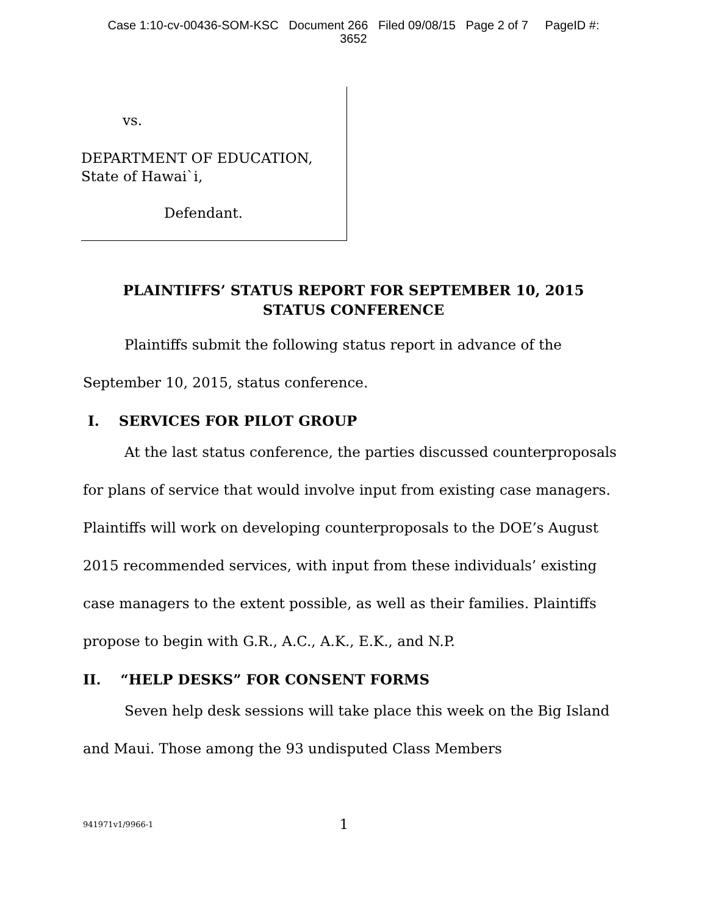Case 1:10-cv-00436-SOM-KSC Document 266 Filed 09/08/15 Page 2 of 7 PageID #:
3652
vs.
DEPARTMENT OF EDUCATION,
State of Hawai`i,
Defendant.
PLAINTIFFS’ STATUS REPORT FOR SEPTEMBER 10, 2015
STATUS CONFERENCE
Plaintiffs submit the following status report in advance of the September 10, 2015, status conference.
I. SERVICES FOR PILOT GROUP
At the last status conference, the parties discussed counterproposals for plans of service that would involve input from existing case managers. Plaintiffs will work on developing counterproposals to the DOE’s August 2015 recommended services, with input from these individuals’ existing case managers to the extent possible, as well as their families. Plaintiffs propose to begin with G.R., A.C., A.K., E.K., and N.P.
II. “HELP DESKS” FOR CONSENT FORMS
Seven help desk sessions will take place this week on the Big Island and Maui. Those among the 93 undisputed Class Members
941971v1/9966-1 1